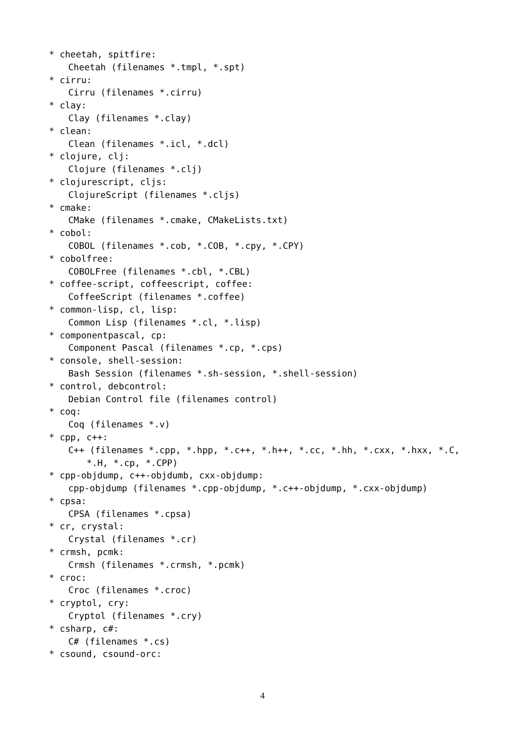* cheetah, spitfire:
Cheetah (filenames *.tmpl, *.spt)
* cirru:
Cirru (filenames *.cirru)
* clay:
Clay (filenames *.clay)
* clean:
Clean (filenames *.icl, *.dcl)
* clojure, clj:
Clojure (filenames *.clj)
* clojurescript, cljs:
ClojureScript (filenames *.cljs)
* cmake:
CMake (filenames *.cmake, CMakeLists.txt)
* cobol:
COBOL (filenames *.cob, *.COB, *.cpy, *.CPY)
* cobolfree:
COBOLFree (filenames *.cbl, *.CBL)
* coffee-script, coffeescript, coffee:
CoffeeScript (filenames *.coffee)
* common-lisp, cl, lisp:
Common Lisp (filenames *.cl, *.lisp)
* componentpascal, cp:
Component Pascal (filenames *.cp, *.cps)
* console, shell-session:
Bash Session (filenames *.sh-session, *.shell-session)
* control, debcontrol:
Debian Control file (filenames control)
* coq:
Coq (filenames *.v)
* cpp, c++:
C++ (filenames *.cpp, *.hpp, *.c++, *.h++, *.cc, *.hh, *.cxx, *.hxx, *.C,
*.H, *.cp, *.CPP)
* cpp-objdump, c++-objdumb, cxx-objdump:
cpp-objdump (filenames *.cpp-objdump, *.c++-objdump, *.cxx-objdump)
* cpsa:
CPSA (filenames *.cpsa)
* cr, crystal:
Crystal (filenames *.cr)
* crmsh, pcmk:
Crmsh (filenames *.crmsh, *.pcmk)
* croc:
Croc (filenames *.croc)
* cryptol, cry:
Cryptol (filenames *.cry)
* csharp, c#:
C# (filenames *.cs)
* csound, csound-orc:
4